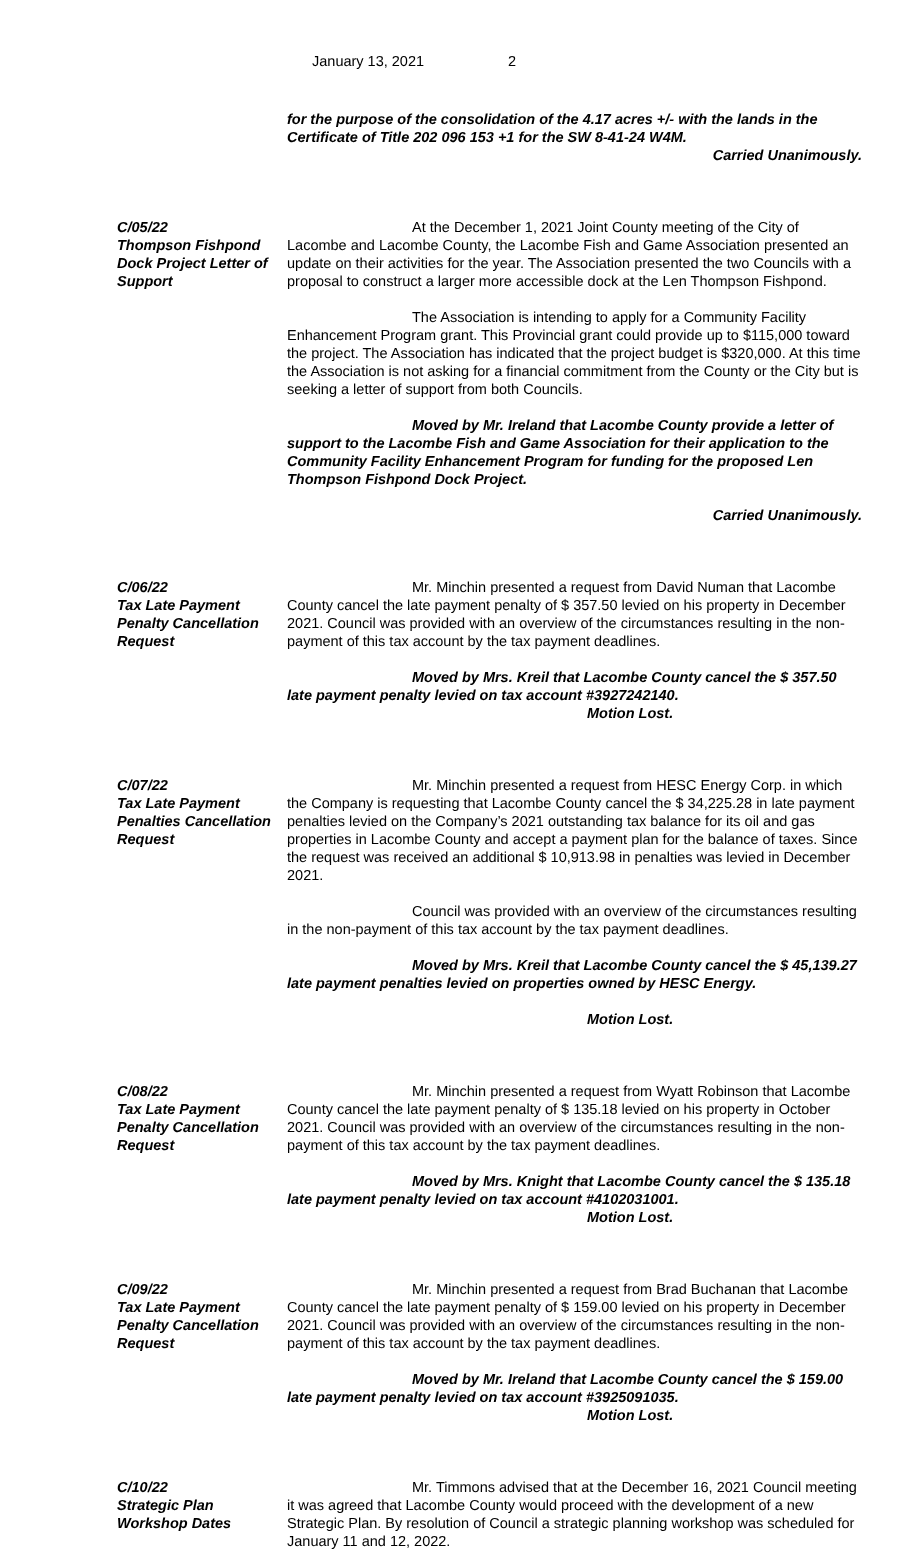January 13, 2021 2
for the purpose of the consolidation of the 4.17 acres +/- with the lands in the Certificate of Title 202 096 153 +1 for the SW 8-41-24 W4M.
Carried Unanimously.
C/05/22
Thompson Fishpond Dock Project Letter of Support
At the December 1, 2021 Joint County meeting of the City of Lacombe and Lacombe County, the Lacombe Fish and Game Association presented an update on their activities for the year. The Association presented the two Councils with a proposal to construct a larger more accessible dock at the Len Thompson Fishpond.
The Association is intending to apply for a Community Facility Enhancement Program grant. This Provincial grant could provide up to $115,000 toward the project. The Association has indicated that the project budget is $320,000. At this time the Association is not asking for a financial commitment from the County or the City but is seeking a letter of support from both Councils.
Moved by Mr. Ireland that Lacombe County provide a letter of support to the Lacombe Fish and Game Association for their application to the Community Facility Enhancement Program for funding for the proposed Len Thompson Fishpond Dock Project.
Carried Unanimously.
C/06/22
Tax Late Payment Penalty Cancellation Request
Mr. Minchin presented a request from David Numan that Lacombe County cancel the late payment penalty of $ 357.50 levied on his property in December 2021. Council was provided with an overview of the circumstances resulting in the non-payment of this tax account by the tax payment deadlines.
Moved by Mrs. Kreil that Lacombe County cancel the $ 357.50 late payment penalty levied on tax account #3927242140.
Motion Lost.
C/07/22
Tax Late Payment Penalties Cancellation Request
Mr. Minchin presented a request from HESC Energy Corp. in which the Company is requesting that Lacombe County cancel the $ 34,225.28 in late payment penalties levied on the Company’s 2021 outstanding tax balance for its oil and gas properties in Lacombe County and accept a payment plan for the balance of taxes. Since the request was received an additional $ 10,913.98 in penalties was levied in December 2021.
Council was provided with an overview of the circumstances resulting in the non-payment of this tax account by the tax payment deadlines.
Moved by Mrs. Kreil that Lacombe County cancel the $ 45,139.27 late payment penalties levied on properties owned by HESC Energy.
Motion Lost.
C/08/22
Tax Late Payment Penalty Cancellation Request
Mr. Minchin presented a request from Wyatt Robinson that Lacombe County cancel the late payment penalty of $ 135.18 levied on his property in October 2021. Council was provided with an overview of the circumstances resulting in the non-payment of this tax account by the tax payment deadlines.
Moved by Mrs. Knight that Lacombe County cancel the $ 135.18 late payment penalty levied on tax account #4102031001.
Motion Lost.
C/09/22
Tax Late Payment Penalty Cancellation Request
Mr. Minchin presented a request from Brad Buchanan that Lacombe County cancel the late payment penalty of $ 159.00 levied on his property in December 2021. Council was provided with an overview of the circumstances resulting in the non-payment of this tax account by the tax payment deadlines.
Moved by Mr. Ireland that Lacombe County cancel the $ 159.00 late payment penalty levied on tax account #3925091035.
Motion Lost.
C/10/22
Strategic Plan Workshop Dates
Mr. Timmons advised that at the December 16, 2021 Council meeting it was agreed that Lacombe County would proceed with the development of a new Strategic Plan. By resolution of Council a strategic planning workshop was scheduled for January 11 and 12, 2022.